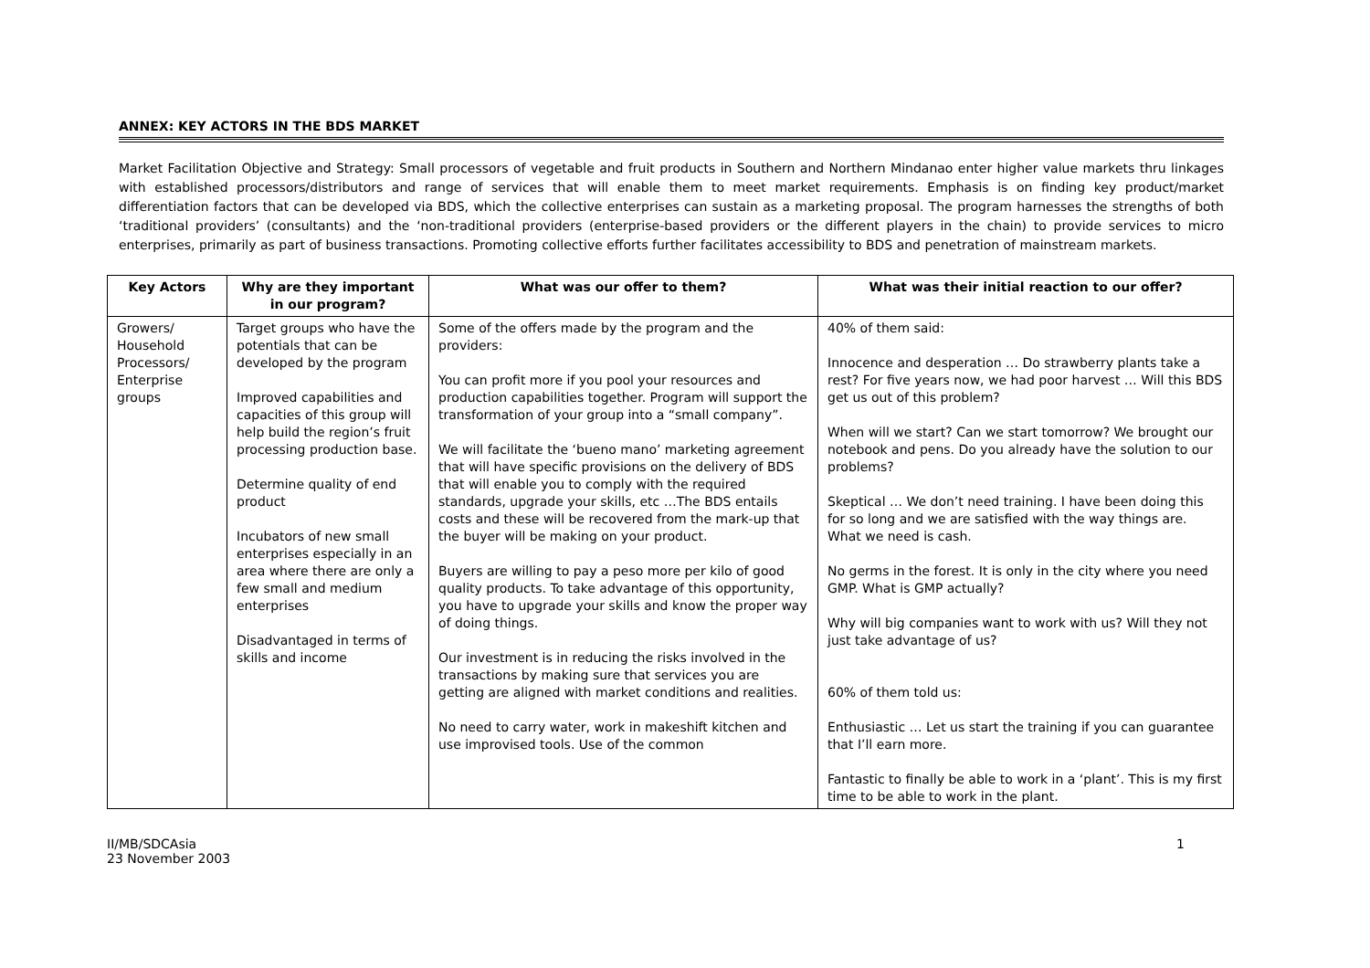ANNEX: KEY ACTORS IN THE BDS MARKET
Market Facilitation Objective and Strategy: Small processors of vegetable and fruit products in Southern and Northern Mindanao enter higher value markets thru linkages with established processors/distributors and range of services that will enable them to meet market requirements. Emphasis is on finding key product/market differentiation factors that can be developed via BDS, which the collective enterprises can sustain as a marketing proposal. The program harnesses the strengths of both ‘traditional providers’ (consultants) and the ‘non-traditional providers (enterprise-based providers or the different players in the chain) to provide services to micro enterprises, primarily as part of business transactions. Promoting collective efforts further facilitates accessibility to BDS and penetration of mainstream markets.
| Key Actors | Why are they important in our program? | What was our offer to them? | What was their initial reaction to our offer? |
| --- | --- | --- | --- |
| Growers/ Household Processors/ Enterprise groups | Target groups who have the potentials that can be developed by the program Improved capabilities and capacities of this group will help build the region’s fruit processing production base. Determine quality of end product Incubators of new small enterprises especially in an area where there are only a few small and medium enterprises Disadvantaged in terms of skills and income | Some of the offers made by the program and the providers: You can profit more if you pool your resources and production capabilities together. Program will support the transformation of your group into a “small company”. We will facilitate the ‘bueno mano’ marketing agreement that will have specific provisions on the delivery of BDS that will enable you to comply with the required standards, upgrade your skills, etc …The BDS entails costs and these will be recovered from the mark-up that the buyer will be making on your product. Buyers are willing to pay a peso more per kilo of good quality products. To take advantage of this opportunity, you have to upgrade your skills and know the proper way of doing things. Our investment is in reducing the risks involved in the transactions by making sure that services you are getting are aligned with market conditions and realities. No need to carry water, work in makeshift kitchen and use improvised tools. Use of the common | 40% of them said: Innocence and desperation … Do strawberry plants take a rest? For five years now, we had poor harvest … Will this BDS get us out of this problem? When will we start? Can we start tomorrow? We brought our notebook and pens. Do you already have the solution to our problems? Skeptical … We don’t need training. I have been doing this for so long and we are satisfied with the way things are. What we need is cash. No germs in the forest. It is only in the city where you need GMP. What is GMP actually? Why will big companies want to work with us? Will they not just take advantage of us? 60% of them told us: Enthusiastic … Let us start the training if you can guarantee that I’ll earn more. Fantastic to finally be able to work in a ‘plant’. This is my first time to be able to work in the plant. |
II/MB/SDCAsia
23 November 2003
1